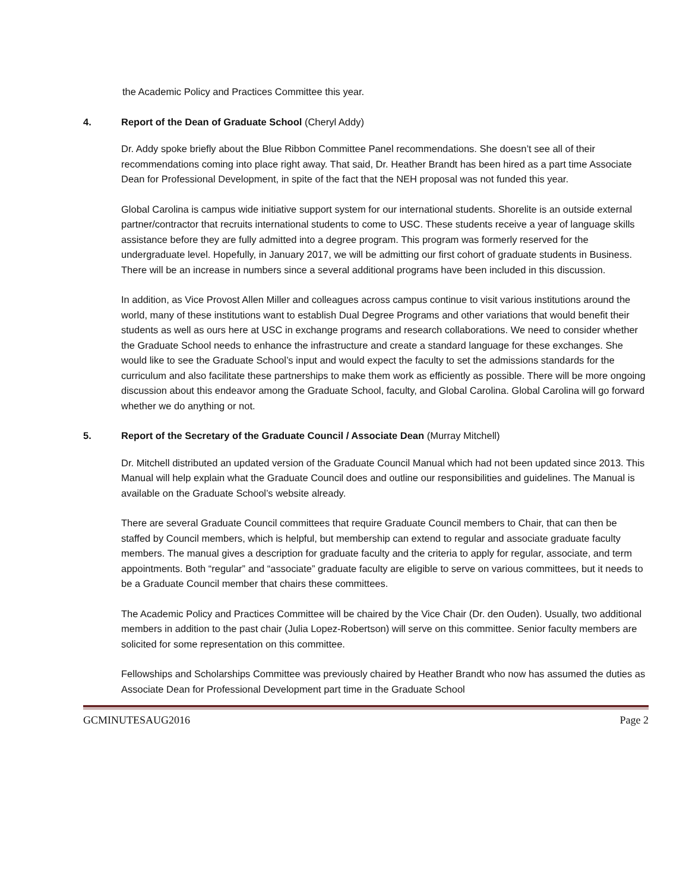the Academic Policy and Practices Committee this year.
4. Report of the Dean of Graduate School (Cheryl Addy)
Dr. Addy spoke briefly about the Blue Ribbon Committee Panel recommendations. She doesn’t see all of their recommendations coming into place right away. That said, Dr. Heather Brandt has been hired as a part time Associate Dean for Professional Development, in spite of the fact that the NEH proposal was not funded this year.
Global Carolina is campus wide initiative support system for our international students. Shorelite is an outside external partner/contractor that recruits international students to come to USC. These students receive a year of language skills assistance before they are fully admitted into a degree program. This program was formerly reserved for the undergraduate level. Hopefully, in January 2017, we will be admitting our first cohort of graduate students in Business. There will be an increase in numbers since a several additional programs have been included in this discussion.
In addition, as Vice Provost Allen Miller and colleagues across campus continue to visit various institutions around the world, many of these institutions want to establish Dual Degree Programs and other variations that would benefit their students as well as ours here at USC in exchange programs and research collaborations. We need to consider whether the Graduate School needs to enhance the infrastructure and create a standard language for these exchanges. She would like to see the Graduate School’s input and would expect the faculty to set the admissions standards for the curriculum and also facilitate these partnerships to make them work as efficiently as possible. There will be more ongoing discussion about this endeavor among the Graduate School, faculty, and Global Carolina. Global Carolina will go forward whether we do anything or not.
5. Report of the Secretary of the Graduate Council / Associate Dean (Murray Mitchell)
Dr. Mitchell distributed an updated version of the Graduate Council Manual which had not been updated since 2013. This Manual will help explain what the Graduate Council does and outline our responsibilities and guidelines. The Manual is available on the Graduate School’s website already.
There are several Graduate Council committees that require Graduate Council members to Chair, that can then be staffed by Council members, which is helpful, but membership can extend to regular and associate graduate faculty members. The manual gives a description for graduate faculty and the criteria to apply for regular, associate, and term appointments. Both “regular” and “associate” graduate faculty are eligible to serve on various committees, but it needs to be a Graduate Council member that chairs these committees.
The Academic Policy and Practices Committee will be chaired by the Vice Chair (Dr. den Ouden). Usually, two additional members in addition to the past chair (Julia Lopez-Robertson) will serve on this committee. Senior faculty members are solicited for some representation on this committee.
Fellowships and Scholarships Committee was previously chaired by Heather Brandt who now has assumed the duties as Associate Dean for Professional Development part time in the Graduate School
GCMINUTESAUG2016 Page 2